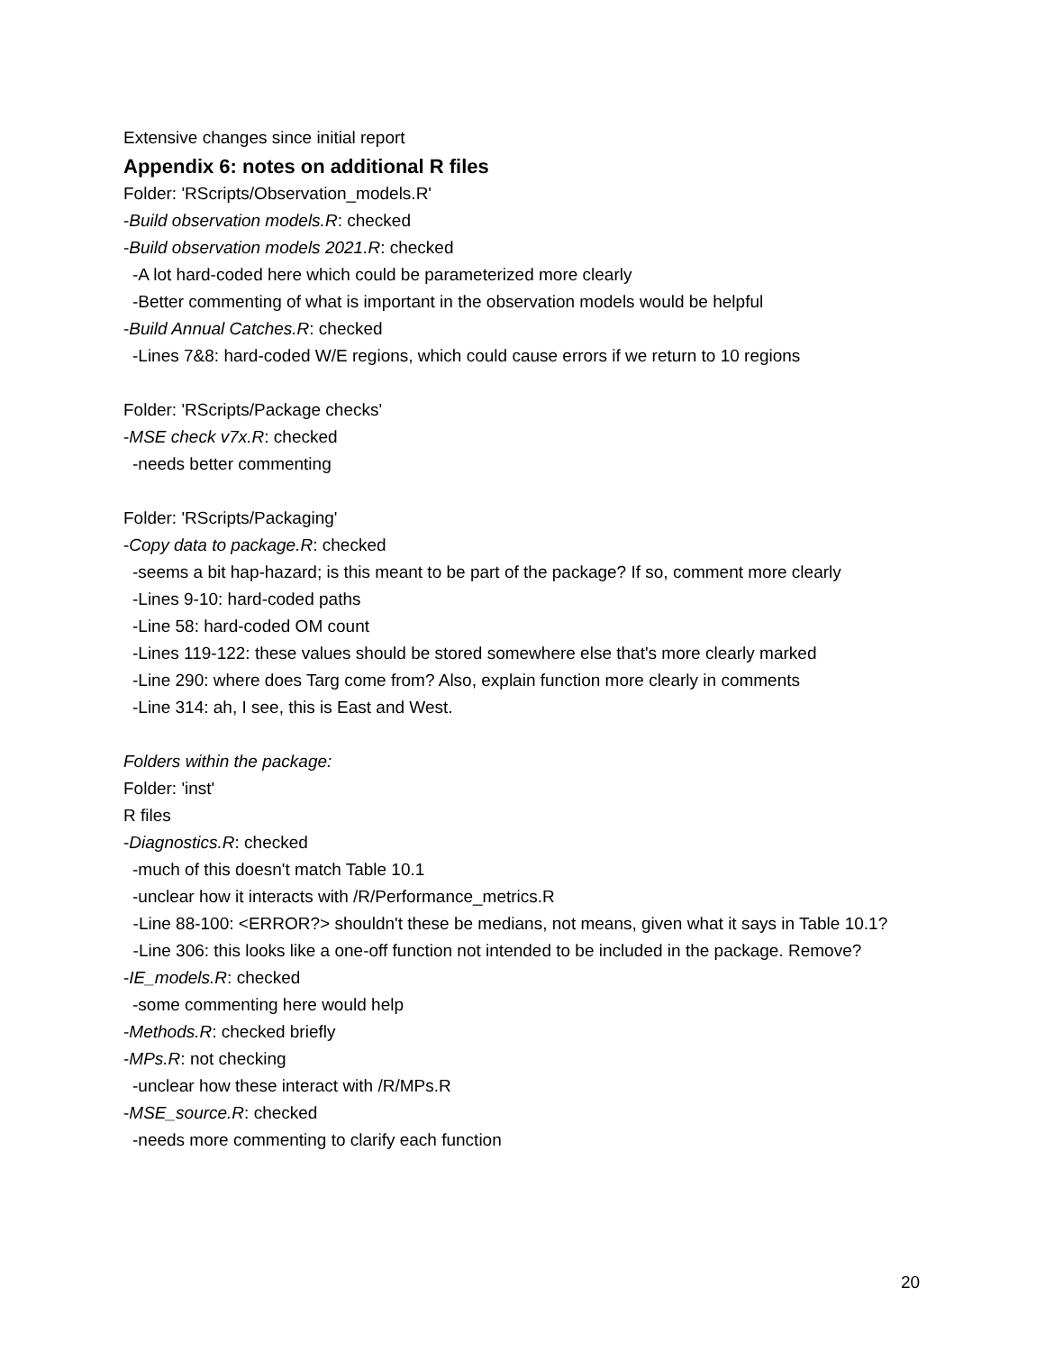Extensive changes since initial report
Appendix 6: notes on additional R files
Folder: 'RScripts/Observation_models.R'
-Build observation models.R: checked
-Build observation models 2021.R: checked
-A lot hard-coded here which could be parameterized more clearly
-Better commenting of what is important in the observation models would be helpful
-Build Annual Catches.R: checked
-Lines 7&8: hard-coded W/E regions, which could cause errors if we return to 10 regions
Folder: 'RScripts/Package checks'
-MSE check v7x.R: checked
-needs better commenting
Folder: 'RScripts/Packaging'
-Copy data to package.R: checked
-seems a bit hap-hazard; is this meant to be part of the package? If so, comment more clearly
-Lines 9-10: hard-coded paths
-Line 58: hard-coded OM count
-Lines 119-122: these values should be stored somewhere else that's more clearly marked
-Line 290: where does Targ come from? Also, explain function more clearly in comments
-Line 314: ah, I see, this is East and West.
Folders within the package:
Folder: 'inst'
R files
-Diagnostics.R: checked
-much of this doesn't match Table 10.1
-unclear how it interacts with /R/Performance_metrics.R
-Line 88-100: <ERROR?> shouldn't these be medians, not means, given what it says in Table 10.1?
-Line 306: this looks like a one-off function not intended to be included in the package. Remove?
-IE_models.R: checked
-some commenting here would help
-Methods.R: checked briefly
-MPs.R: not checking
-unclear how these interact with /R/MPs.R
-MSE_source.R: checked
-needs more commenting to clarify each function
20